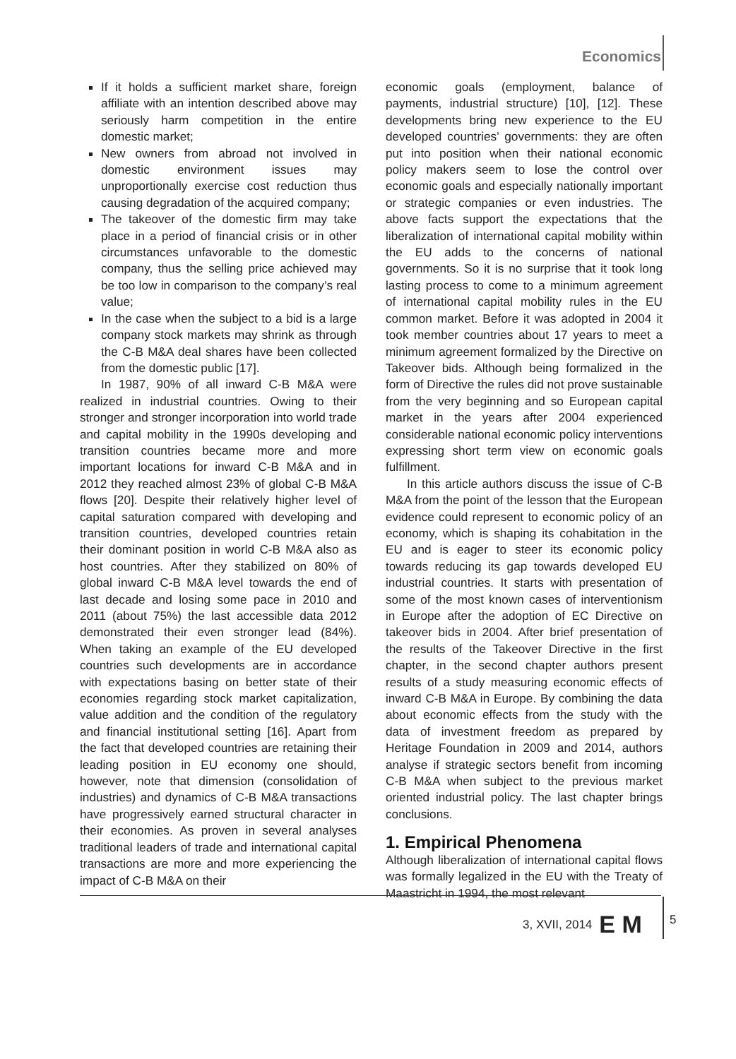Economics
If it holds a sufficient market share, foreign affiliate with an intention described above may seriously harm competition in the entire domestic market;
New owners from abroad not involved in domestic environment issues may unproportionally exercise cost reduction thus causing degradation of the acquired company;
The takeover of the domestic firm may take place in a period of financial crisis or in other circumstances unfavorable to the domestic company, thus the selling price achieved may be too low in comparison to the company’s real value;
In the case when the subject to a bid is a large company stock markets may shrink as through the C-B M&A deal shares have been collected from the domestic public [17].
In 1987, 90% of all inward C-B M&A were realized in industrial countries. Owing to their stronger and stronger incorporation into world trade and capital mobility in the 1990s developing and transition countries became more and more important locations for inward C-B M&A and in 2012 they reached almost 23% of global C-B M&A flows [20]. Despite their relatively higher level of capital saturation compared with developing and transition countries, developed countries retain their dominant position in world C-B M&A also as host countries. After they stabilized on 80% of global inward C-B M&A level towards the end of last decade and losing some pace in 2010 and 2011 (about 75%) the last accessible data 2012 demonstrated their even stronger lead (84%). When taking an example of the EU developed countries such developments are in accordance with expectations basing on better state of their economies regarding stock market capitalization, value addition and the condition of the regulatory and financial institutional setting [16]. Apart from the fact that developed countries are retaining their leading position in EU economy one should, however, note that dimension (consolidation of industries) and dynamics of C-B M&A transactions have progressively earned structural character in their economies. As proven in several analyses traditional leaders of trade and international capital transactions are more and more experiencing the impact of C-B M&A on their
economic goals (employment, balance of payments, industrial structure) [10], [12]. These developments bring new experience to the EU developed countries’ governments: they are often put into position when their national economic policy makers seem to lose the control over economic goals and especially nationally important or strategic companies or even industries. The above facts support the expectations that the liberalization of international capital mobility within the EU adds to the concerns of national governments. So it is no surprise that it took long lasting process to come to a minimum agreement of international capital mobility rules in the EU common market. Before it was adopted in 2004 it took member countries about 17 years to meet a minimum agreement formalized by the Directive on Takeover bids. Although being formalized in the form of Directive the rules did not prove sustainable from the very beginning and so European capital market in the years after 2004 experienced considerable national economic policy interventions expressing short term view on economic goals fulfillment.
In this article authors discuss the issue of C-B M&A from the point of the lesson that the European evidence could represent to economic policy of an economy, which is shaping its cohabitation in the EU and is eager to steer its economic policy towards reducing its gap towards developed EU industrial countries. It starts with presentation of some of the most known cases of interventionism in Europe after the adoption of EC Directive on takeover bids in 2004. After brief presentation of the results of the Takeover Directive in the first chapter, in the second chapter authors present results of a study measuring economic effects of inward C-B M&A in Europe. By combining the data about economic effects from the study with the data of investment freedom as prepared by Heritage Foundation in 2009 and 2014, authors analyse if strategic sectors benefit from incoming C-B M&A when subject to the previous market oriented industrial policy. The last chapter brings conclusions.
1. Empirical Phenomena
Although liberalization of international capital flows was formally legalized in the EU with the Treaty of Maastricht in 1994, the most relevant
3, XVII, 2014 E M 5